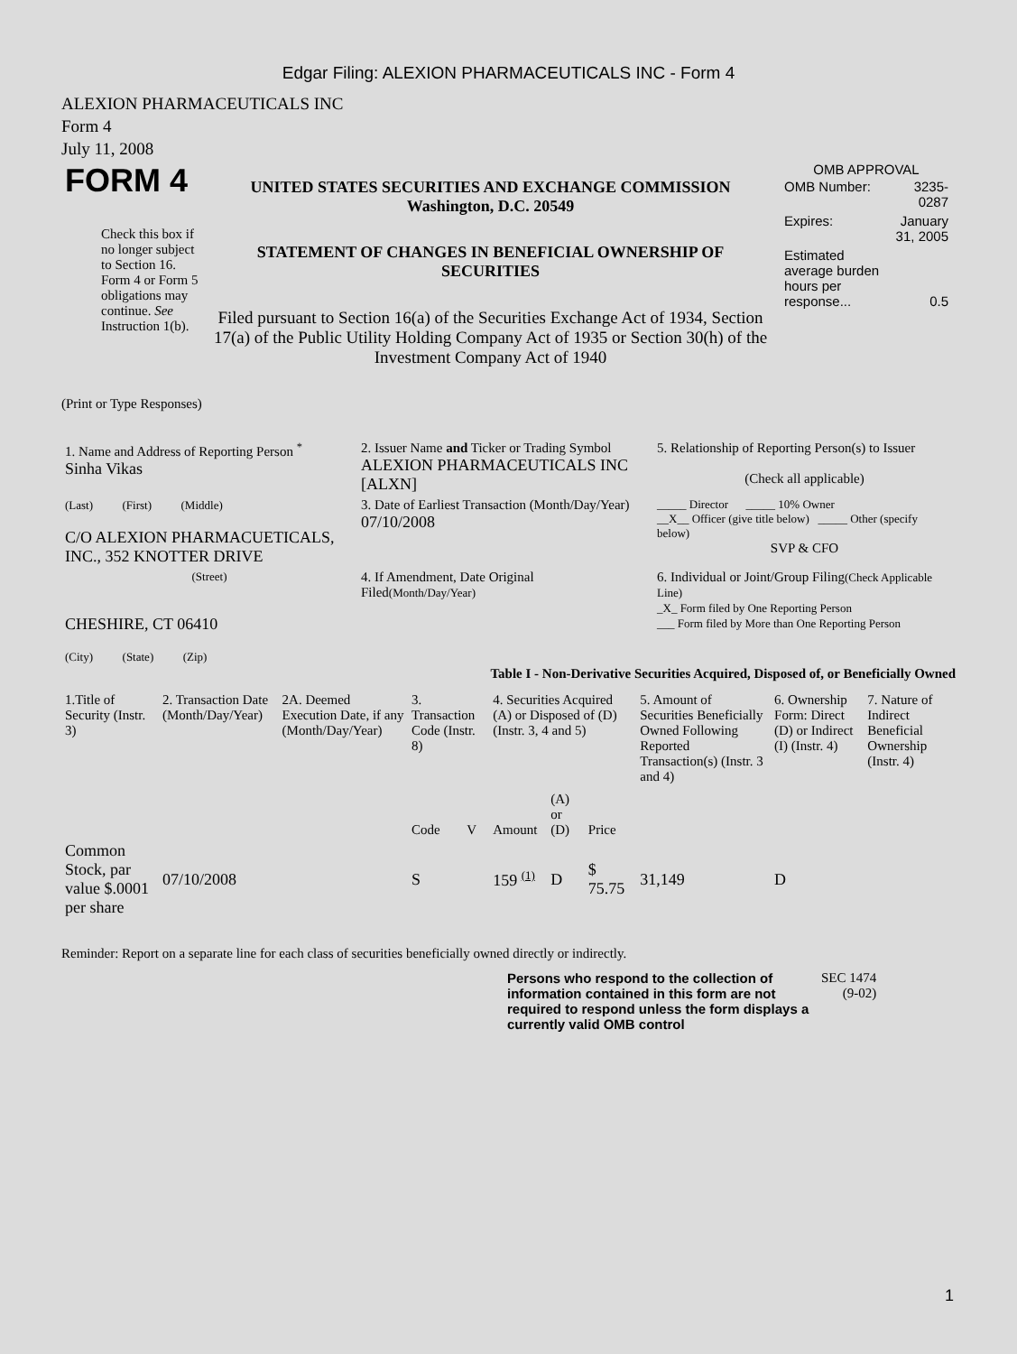Edgar Filing: ALEXION PHARMACEUTICALS INC - Form 4
ALEXION PHARMACEUTICALS INC
Form 4
July 11, 2008
| FORM 4 Check this box if no longer subject to Section 16. Form 4 or Form 5 obligations may continue. See Instruction 1(b). | UNITED STATES SECURITIES AND EXCHANGE COMMISSION Washington, D.C. 20549 STATEMENT OF CHANGES IN BENEFICIAL OWNERSHIP OF SECURITIES Filed pursuant to Section 16(a) of the Securities Exchange Act of 1934, Section 17(a) of the Public Utility Holding Company Act of 1935 or Section 30(h) of the Investment Company Act of 1940 | OMB APPROVAL / OMB Number: / 3235-0287 / / Expires: / January 31, 2005 / / Estimated average burden hours per response... / 0.5 / |
(Print or Type Responses)
| 1. Name and Address of Reporting Person <sup>*</sup> Sinha Vikas | 2. Issuer Name and Ticker or Trading Symbol ALEXION PHARMACEUTICALS INC [ALXN] | 5. Relationship of Reporting Person(s) to Issuer (Check all applicable) |
| (Last) (First) (Middle) C/O ALEXION PHARMACUETICALS, INC., 352 KNOTTER DRIVE | 3. Date of Earliest Transaction (Month/Day/Year) 07/10/2008 | _____ Director _____ 10% Owner __X__ Officer (give title below) _____ Other (specify below) SVP & CFO |
| (Street) CHESHIRE, CT 06410 (City) (State) (Zip) | 4. If Amendment, Date Original Filed (Month/Day/Year) | 6. Individual or Joint/Group Filing (Check Applicable Line) _X_ Form filed by One Reporting Person ___ Form filed by More than One Reporting Person |
Table I - Non-Derivative Securities Acquired, Disposed of, or Beneficially Owned
| 1.Title of Security (Instr. 3) | 2. Transaction Date (Month/Day/Year) | 2A. Deemed Execution Date, if any (Month/Day/Year) | 3. Transaction Code (Instr. 8) | | 4. Securities Acquired (A) or Disposed of (D) (Instr. 3, 4 and 5) | | | 5. Amount of Securities Beneficially Owned Following Reported Transaction(s) (Instr. 3 and 4) | 6. Ownership Form: Direct (D) or Indirect (I) (Instr. 4) | 7. Nature of Indirect Beneficial Ownership (Instr. 4) |
| --- | --- | --- | --- | --- | --- | --- | --- | --- | --- | --- |
| | | | Code | V | Amount | (A) or (D) | Price | | | |
| Common Stock, par value $.0001 per share | 07/10/2008 | | S | | 159 <sup>(1)</sup> | D | $ 75.75 | 31,149 | D | |
Reminder: Report on a separate line for each class of securities beneficially owned directly or indirectly.
| Persons who respond to the collection of information contained in this form are not required to respond unless the form displays a currently valid OMB control | SEC 1474 (9-02) |
1